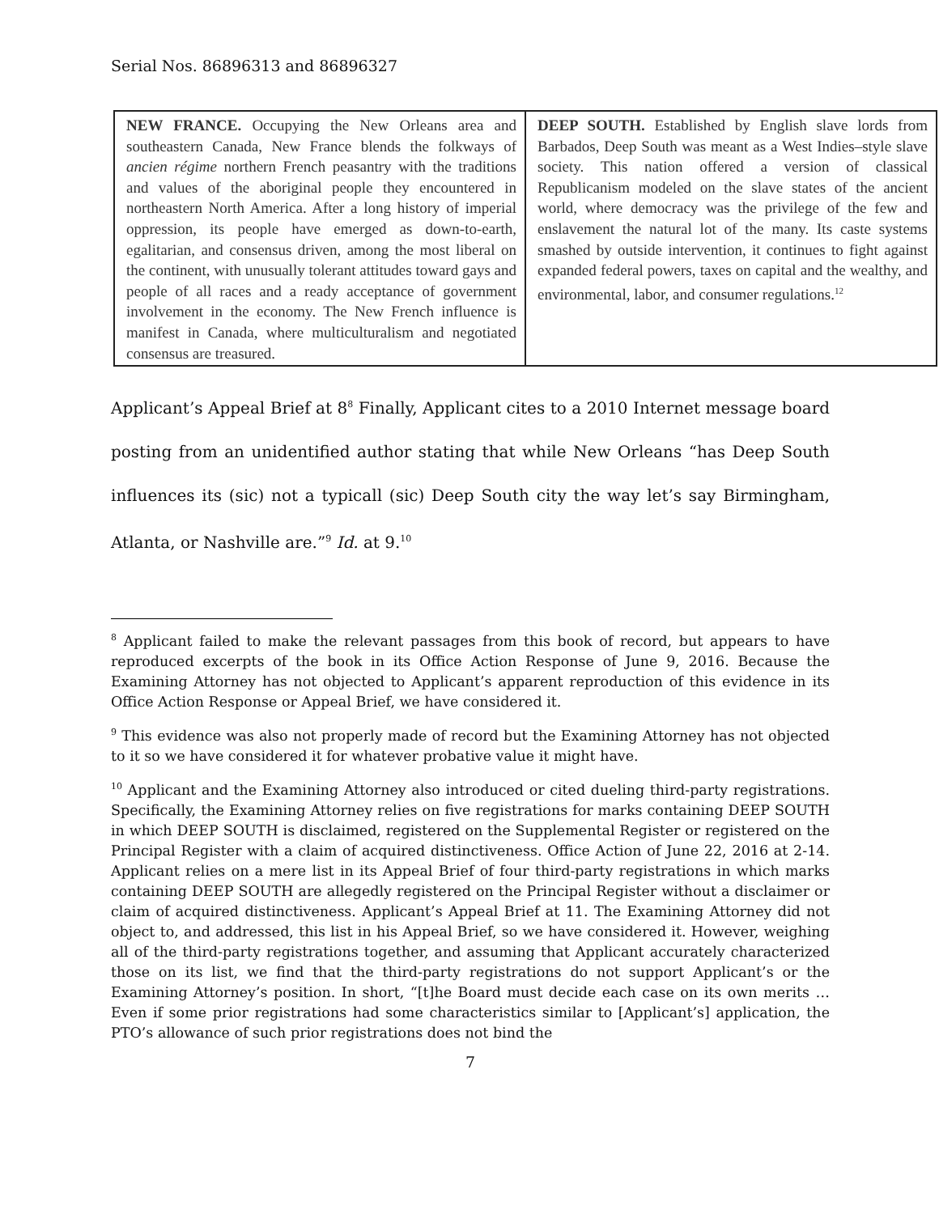Serial Nos. 86896313 and 86896327
| NEW FRANCE. Occupying the New Orleans area and southeastern Canada, New France blends the folkways of ancien régime northern French peasantry with the traditions and values of the aboriginal people they encountered in northeastern North America. After a long history of imperial oppression, its people have emerged as down-to-earth, egalitarian, and consensus driven, among the most liberal on the continent, with unusually tolerant attitudes toward gays and people of all races and a ready acceptance of government involvement in the economy. The New French influence is manifest in Canada, where multiculturalism and negotiated consensus are treasured. | DEEP SOUTH. Established by English slave lords from Barbados, Deep South was meant as a West Indies–style slave society. This nation offered a version of classical Republicanism modeled on the slave states of the ancient world, where democracy was the privilege of the few and enslavement the natural lot of the many. Its caste systems smashed by outside intervention, it continues to fight against expanded federal powers, taxes on capital and the wealthy, and environmental, labor, and consumer regulations.<sup>12</sup> |
Applicant’s Appeal Brief at 8<sup>8</sup> Finally, Applicant cites to a 2010 Internet message board posting from an unidentified author stating that while New Orleans “has Deep South influences its (sic) not a typicall (sic) Deep South city the way let’s say Birmingham, Atlanta, or Nashville are.”<sup>9</sup> Id. at 9.<sup>10</sup>
<sup>8</sup> Applicant failed to make the relevant passages from this book of record, but appears to have reproduced excerpts of the book in its Office Action Response of June 9, 2016. Because the Examining Attorney has not objected to Applicant’s apparent reproduction of this evidence in its Office Action Response or Appeal Brief, we have considered it.
<sup>9</sup> This evidence was also not properly made of record but the Examining Attorney has not objected to it so we have considered it for whatever probative value it might have.
<sup>10</sup> Applicant and the Examining Attorney also introduced or cited dueling third-party registrations. Specifically, the Examining Attorney relies on five registrations for marks containing DEEP SOUTH in which DEEP SOUTH is disclaimed, registered on the Supplemental Register or registered on the Principal Register with a claim of acquired distinctiveness. Office Action of June 22, 2016 at 2-14. Applicant relies on a mere list in its Appeal Brief of four third-party registrations in which marks containing DEEP SOUTH are allegedly registered on the Principal Register without a disclaimer or claim of acquired distinctiveness. Applicant’s Appeal Brief at 11. The Examining Attorney did not object to, and addressed, this list in his Appeal Brief, so we have considered it. However, weighing all of the third-party registrations together, and assuming that Applicant accurately characterized those on its list, we find that the third-party registrations do not support Applicant’s or the Examining Attorney’s position. In short, “[t]he Board must decide each case on its own merits … Even if some prior registrations had some characteristics similar to [Applicant’s] application, the PTO’s allowance of such prior registrations does not bind the
7